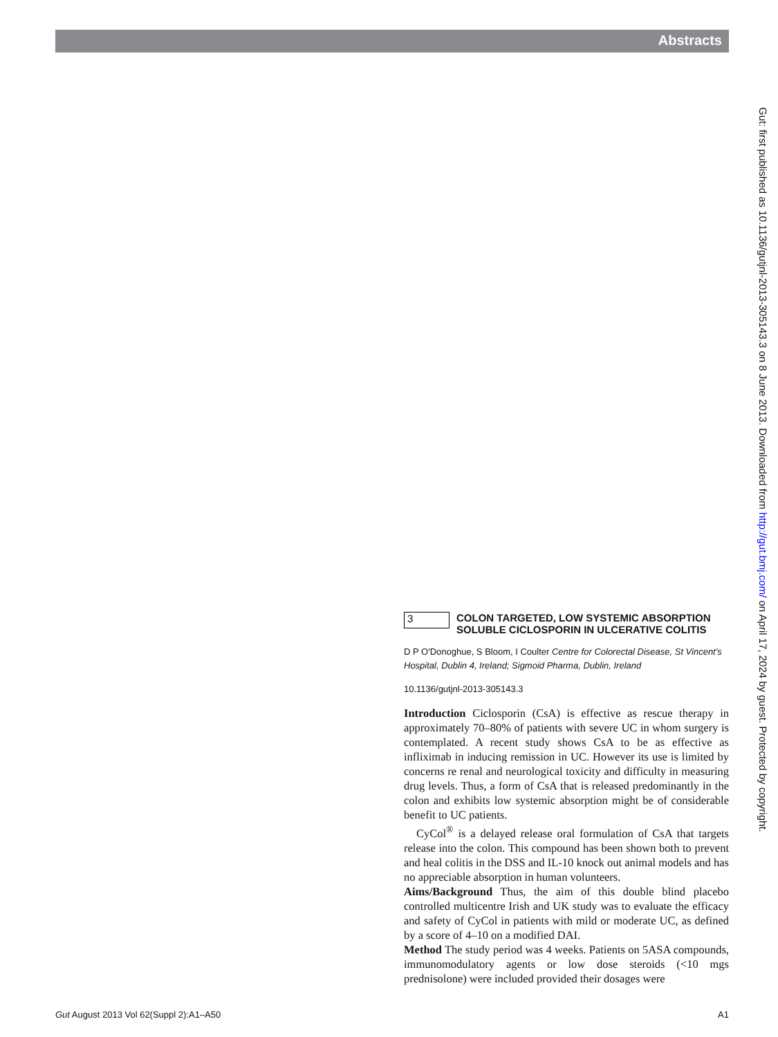Abstracts
Gut: first published as 10.1136/gutjnl-2013-305143.3 on 8 June 2013. Downloaded from http://gut.bmj.com/ on April 17, 2024 by guest. Protected by copyright.
3
COLON TARGETED, LOW SYSTEMIC ABSORPTION SOLUBLE CICLOSPORIN IN ULCERATIVE COLITIS
D P O'Donoghue, S Bloom, I Coulter Centre for Colorectal Disease, St Vincent's Hospital, Dublin 4, Ireland; Sigmoid Pharma, Dublin, Ireland
10.1136/gutjnl-2013-305143.3
Introduction Ciclosporin (CsA) is effective as rescue therapy in approximately 70–80% of patients with severe UC in whom surgery is contemplated. A recent study shows CsA to be as effective as infliximab in inducing remission in UC. However its use is limited by concerns re renal and neurological toxicity and difficulty in measuring drug levels. Thus, a form of CsA that is released predominantly in the colon and exhibits low systemic absorption might be of considerable benefit to UC patients.
CyCol<sup>®</sup> is a delayed release oral formulation of CsA that targets release into the colon. This compound has been shown both to prevent and heal colitis in the DSS and IL-10 knock out animal models and has no appreciable absorption in human volunteers.
Aims/Background Thus, the aim of this double blind placebo controlled multicentre Irish and UK study was to evaluate the efficacy and safety of CyCol in patients with mild or moderate UC, as defined by a score of 4–10 on a modified DAI.
Method The study period was 4 weeks. Patients on 5ASA compounds, immunomodulatory agents or low dose steroids (<10 mgs prednisolone) were included provided their dosages were
Gut August 2013 Vol 62(Suppl 2):A1–A50 A1